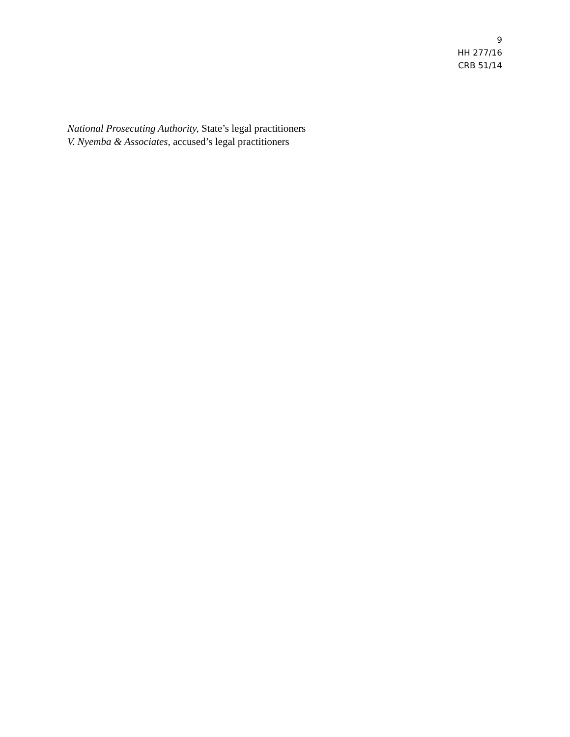9
HH 277/16
CRB 51/14
National Prosecuting Authority, State’s legal practitioners
V. Nyemba & Associates, accused’s legal practitioners